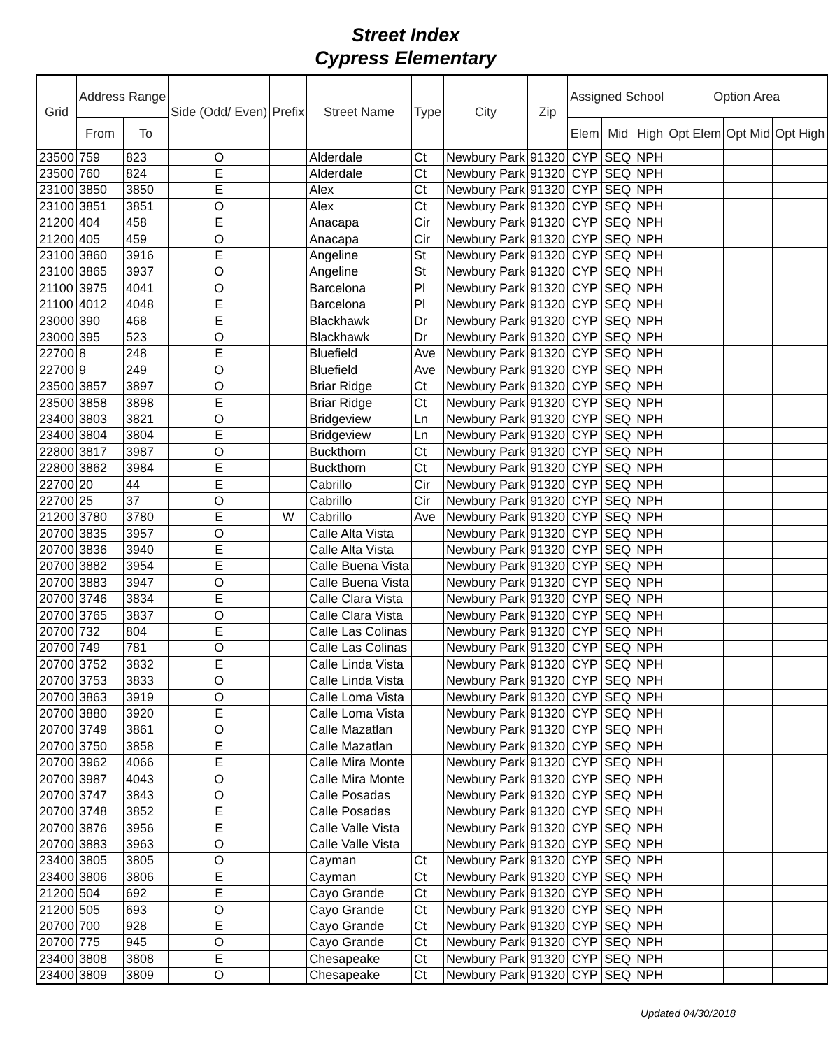Street Index
Cypress Elementary
| Grid | Address Range | | Side (Odd/ Even) | Prefix | Street Name | Type | City | Zip | Assigned School | | | Option Area | | |
| --- | --- | --- | --- | --- | --- | --- | --- | --- | --- | --- | --- | --- | --- | --- |
| | From | To | | | | | | | Elem | Mid | High | Opt Elem | Opt Mid | Opt High |
| 23500 | 759 | 823 | O | | Alderdale | Ct | Newbury Park | 91320 | CYP | SEQ | NPH | | | |
| 23500 | 760 | 824 | E | | Alderdale | Ct | Newbury Park | 91320 | CYP | SEQ | NPH | | | |
| 23100 | 3850 | 3850 | E | | Alex | Ct | Newbury Park | 91320 | CYP | SEQ | NPH | | | |
| 23100 | 3851 | 3851 | O | | Alex | Ct | Newbury Park | 91320 | CYP | SEQ | NPH | | | |
| 21200 | 404 | 458 | E | | Anacapa | Cir | Newbury Park | 91320 | CYP | SEQ | NPH | | | |
| 21200 | 405 | 459 | O | | Anacapa | Cir | Newbury Park | 91320 | CYP | SEQ | NPH | | | |
| 23100 | 3860 | 3916 | E | | Angeline | St | Newbury Park | 91320 | CYP | SEQ | NPH | | | |
| 23100 | 3865 | 3937 | O | | Angeline | St | Newbury Park | 91320 | CYP | SEQ | NPH | | | |
| 21100 | 3975 | 4041 | O | | Barcelona | Pl | Newbury Park | 91320 | CYP | SEQ | NPH | | | |
| 21100 | 4012 | 4048 | E | | Barcelona | Pl | Newbury Park | 91320 | CYP | SEQ | NPH | | | |
| 23000 | 390 | 468 | E | | Blackhawk | Dr | Newbury Park | 91320 | CYP | SEQ | NPH | | | |
| 23000 | 395 | 523 | O | | Blackhawk | Dr | Newbury Park | 91320 | CYP | SEQ | NPH | | | |
| 22700 | 8 | 248 | E | | Bluefield | Ave | Newbury Park | 91320 | CYP | SEQ | NPH | | | |
| 22700 | 9 | 249 | O | | Bluefield | Ave | Newbury Park | 91320 | CYP | SEQ | NPH | | | |
| 23500 | 3857 | 3897 | O | | Briar Ridge | Ct | Newbury Park | 91320 | CYP | SEQ | NPH | | | |
| 23500 | 3858 | 3898 | E | | Briar Ridge | Ct | Newbury Park | 91320 | CYP | SEQ | NPH | | | |
| 23400 | 3803 | 3821 | O | | Bridgeview | Ln | Newbury Park | 91320 | CYP | SEQ | NPH | | | |
| 23400 | 3804 | 3804 | E | | Bridgeview | Ln | Newbury Park | 91320 | CYP | SEQ | NPH | | | |
| 22800 | 3817 | 3987 | O | | Buckthorn | Ct | Newbury Park | 91320 | CYP | SEQ | NPH | | | |
| 22800 | 3862 | 3984 | E | | Buckthorn | Ct | Newbury Park | 91320 | CYP | SEQ | NPH | | | |
| 22700 | 20 | 44 | E | | Cabrillo | Cir | Newbury Park | 91320 | CYP | SEQ | NPH | | | |
| 22700 | 25 | 37 | O | | Cabrillo | Cir | Newbury Park | 91320 | CYP | SEQ | NPH | | | |
| 21200 | 3780 | 3780 | E | W | Cabrillo | Ave | Newbury Park | 91320 | CYP | SEQ | NPH | | | |
| 20700 | 3835 | 3957 | O | | Calle Alta Vista | | Newbury Park | 91320 | CYP | SEQ | NPH | | | |
| 20700 | 3836 | 3940 | E | | Calle Alta Vista | | Newbury Park | 91320 | CYP | SEQ | NPH | | | |
| 20700 | 3882 | 3954 | E | | Calle Buena Vista | | Newbury Park | 91320 | CYP | SEQ | NPH | | | |
| 20700 | 3883 | 3947 | O | | Calle Buena Vista | | Newbury Park | 91320 | CYP | SEQ | NPH | | | |
| 20700 | 3746 | 3834 | E | | Calle Clara Vista | | Newbury Park | 91320 | CYP | SEQ | NPH | | | |
| 20700 | 3765 | 3837 | O | | Calle Clara Vista | | Newbury Park | 91320 | CYP | SEQ | NPH | | | |
| 20700 | 732 | 804 | E | | Calle Las Colinas | | Newbury Park | 91320 | CYP | SEQ | NPH | | | |
| 20700 | 749 | 781 | O | | Calle Las Colinas | | Newbury Park | 91320 | CYP | SEQ | NPH | | | |
| 20700 | 3752 | 3832 | E | | Calle Linda Vista | | Newbury Park | 91320 | CYP | SEQ | NPH | | | |
| 20700 | 3753 | 3833 | O | | Calle Linda Vista | | Newbury Park | 91320 | CYP | SEQ | NPH | | | |
| 20700 | 3863 | 3919 | O | | Calle Loma Vista | | Newbury Park | 91320 | CYP | SEQ | NPH | | | |
| 20700 | 3880 | 3920 | E | | Calle Loma Vista | | Newbury Park | 91320 | CYP | SEQ | NPH | | | |
| 20700 | 3749 | 3861 | O | | Calle Mazatlan | | Newbury Park | 91320 | CYP | SEQ | NPH | | | |
| 20700 | 3750 | 3858 | E | | Calle Mazatlan | | Newbury Park | 91320 | CYP | SEQ | NPH | | | |
| 20700 | 3962 | 4066 | E | | Calle Mira Monte | | Newbury Park | 91320 | CYP | SEQ | NPH | | | |
| 20700 | 3987 | 4043 | O | | Calle Mira Monte | | Newbury Park | 91320 | CYP | SEQ | NPH | | | |
| 20700 | 3747 | 3843 | O | | Calle Posadas | | Newbury Park | 91320 | CYP | SEQ | NPH | | | |
| 20700 | 3748 | 3852 | E | | Calle Posadas | | Newbury Park | 91320 | CYP | SEQ | NPH | | | |
| 20700 | 3876 | 3956 | E | | Calle Valle Vista | | Newbury Park | 91320 | CYP | SEQ | NPH | | | |
| 20700 | 3883 | 3963 | O | | Calle Valle Vista | | Newbury Park | 91320 | CYP | SEQ | NPH | | | |
| 23400 | 3805 | 3805 | O | | Cayman | Ct | Newbury Park | 91320 | CYP | SEQ | NPH | | | |
| 23400 | 3806 | 3806 | E | | Cayman | Ct | Newbury Park | 91320 | CYP | SEQ | NPH | | | |
| 21200 | 504 | 692 | E | | Cayo Grande | Ct | Newbury Park | 91320 | CYP | SEQ | NPH | | | |
| 21200 | 505 | 693 | O | | Cayo Grande | Ct | Newbury Park | 91320 | CYP | SEQ | NPH | | | |
| 20700 | 700 | 928 | E | | Cayo Grande | Ct | Newbury Park | 91320 | CYP | SEQ | NPH | | | |
| 20700 | 775 | 945 | O | | Cayo Grande | Ct | Newbury Park | 91320 | CYP | SEQ | NPH | | | |
| 23400 | 3808 | 3808 | E | | Chesapeake | Ct | Newbury Park | 91320 | CYP | SEQ | NPH | | | |
| 23400 | 3809 | 3809 | O | | Chesapeake | Ct | Newbury Park | 91320 | CYP | SEQ | NPH | | | |
Updated 04/30/2018